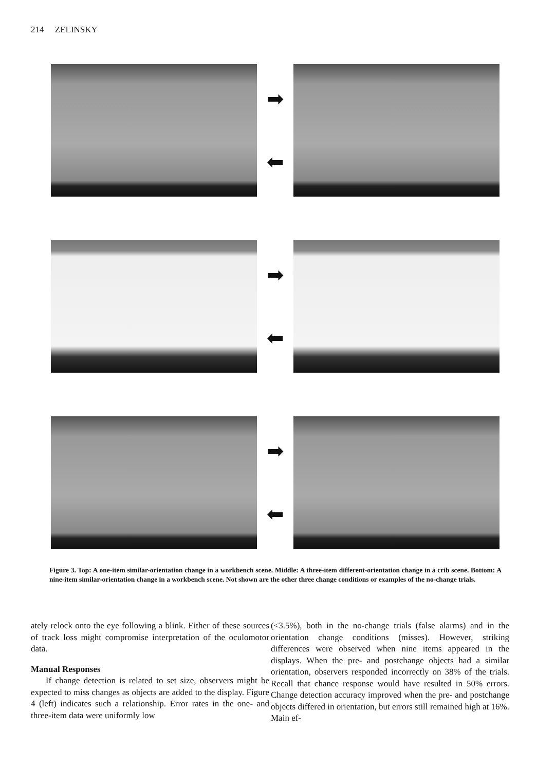214 ZELINSKY
➡
⬅
➡
⬅
➡
⬅
Figure 3. Top: A one-item similar-orientation change in a workbench scene. Middle: A three-item different-orientation change in a crib scene. Bottom: A nine-item similar-orientation change in a workbench scene. Not shown are the other three change conditions or examples of the no-change trials.
ately relock onto the eye following a blink. Either of these sources of track loss might compromise interpretation of the oculomotor data.
Manual Responses
If change detection is related to set size, observers might be expected to miss changes as objects are added to the display. Figure 4 (left) indicates such a relationship. Error rates in the one- and three-item data were uniformly low
(<3.5%), both in the no-change trials (false alarms) and in the orientation change conditions (misses). However, striking differences were observed when nine items appeared in the displays. When the pre- and postchange objects had a similar orientation, observers responded incorrectly on 38% of the trials. Recall that chance response would have resulted in 50% errors. Change detection accuracy improved when the pre- and postchange objects differed in orientation, but errors still remained high at 16%. Main ef-